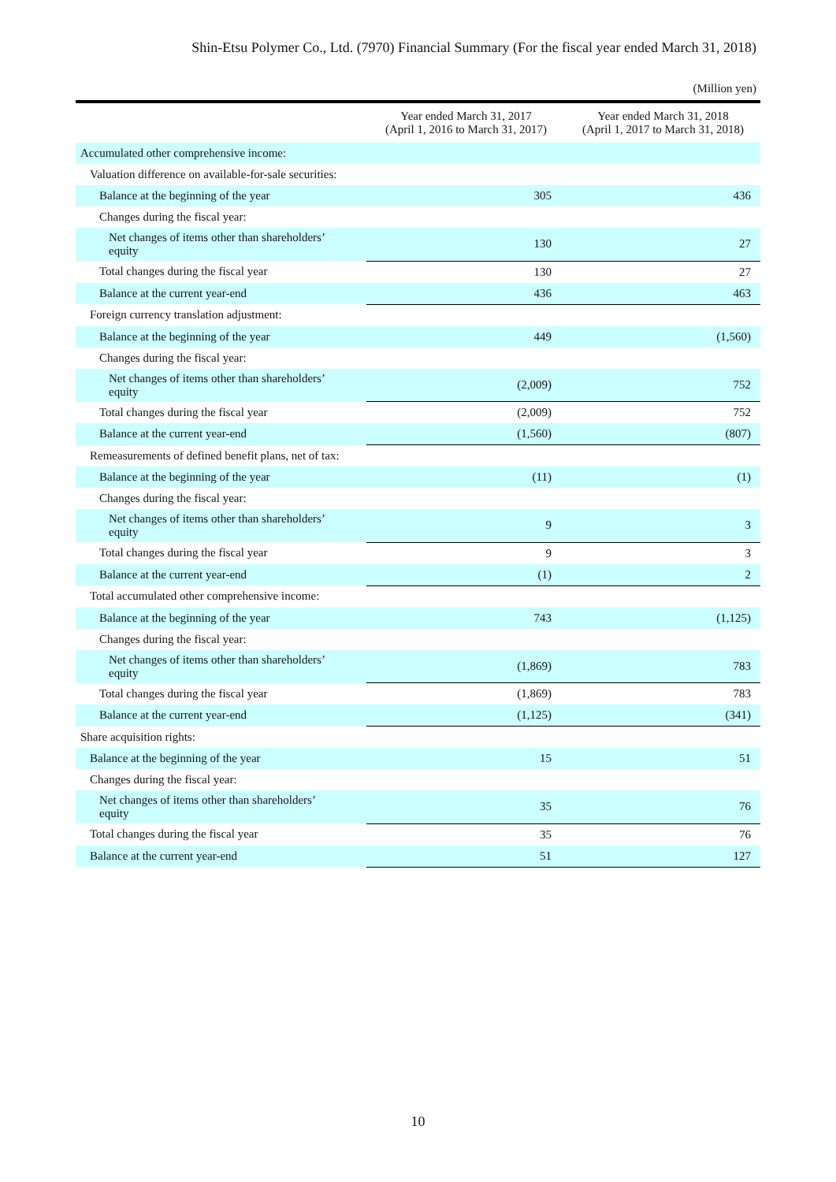Shin-Etsu Polymer Co., Ltd. (7970) Financial Summary (For the fiscal year ended March 31, 2018)
(Million yen)
| | Year ended March 31, 2017 (April 1, 2016 to March 31, 2017) | Year ended March 31, 2018 (April 1, 2017 to March 31, 2018) |
| --- | --- | --- |
| Accumulated other comprehensive income: | | |
| Valuation difference on available-for-sale securities: | | |
| Balance at the beginning of the year | 305 | 436 |
| Changes during the fiscal year: | | |
| Net changes of items other than shareholders’ equity | 130 | 27 |
| Total changes during the fiscal year | 130 | 27 |
| Balance at the current year-end | 436 | 463 |
| Foreign currency translation adjustment: | | |
| Balance at the beginning of the year | 449 | (1,560) |
| Changes during the fiscal year: | | |
| Net changes of items other than shareholders’ equity | (2,009) | 752 |
| Total changes during the fiscal year | (2,009) | 752 |
| Balance at the current year-end | (1,560) | (807) |
| Remeasurements of defined benefit plans, net of tax: | | |
| Balance at the beginning of the year | (11) | (1) |
| Changes during the fiscal year: | | |
| Net changes of items other than shareholders’ equity | 9 | 3 |
| Total changes during the fiscal year | 9 | 3 |
| Balance at the current year-end | (1) | 2 |
| Total accumulated other comprehensive income: | | |
| Balance at the beginning of the year | 743 | (1,125) |
| Changes during the fiscal year: | | |
| Net changes of items other than shareholders’ equity | (1,869) | 783 |
| Total changes during the fiscal year | (1,869) | 783 |
| Balance at the current year-end | (1,125) | (341) |
| Share acquisition rights: | | |
| Balance at the beginning of the year | 15 | 51 |
| Changes during the fiscal year: | | |
| Net changes of items other than shareholders’ equity | 35 | 76 |
| Total changes during the fiscal year | 35 | 76 |
| Balance at the current year-end | 51 | 127 |
10